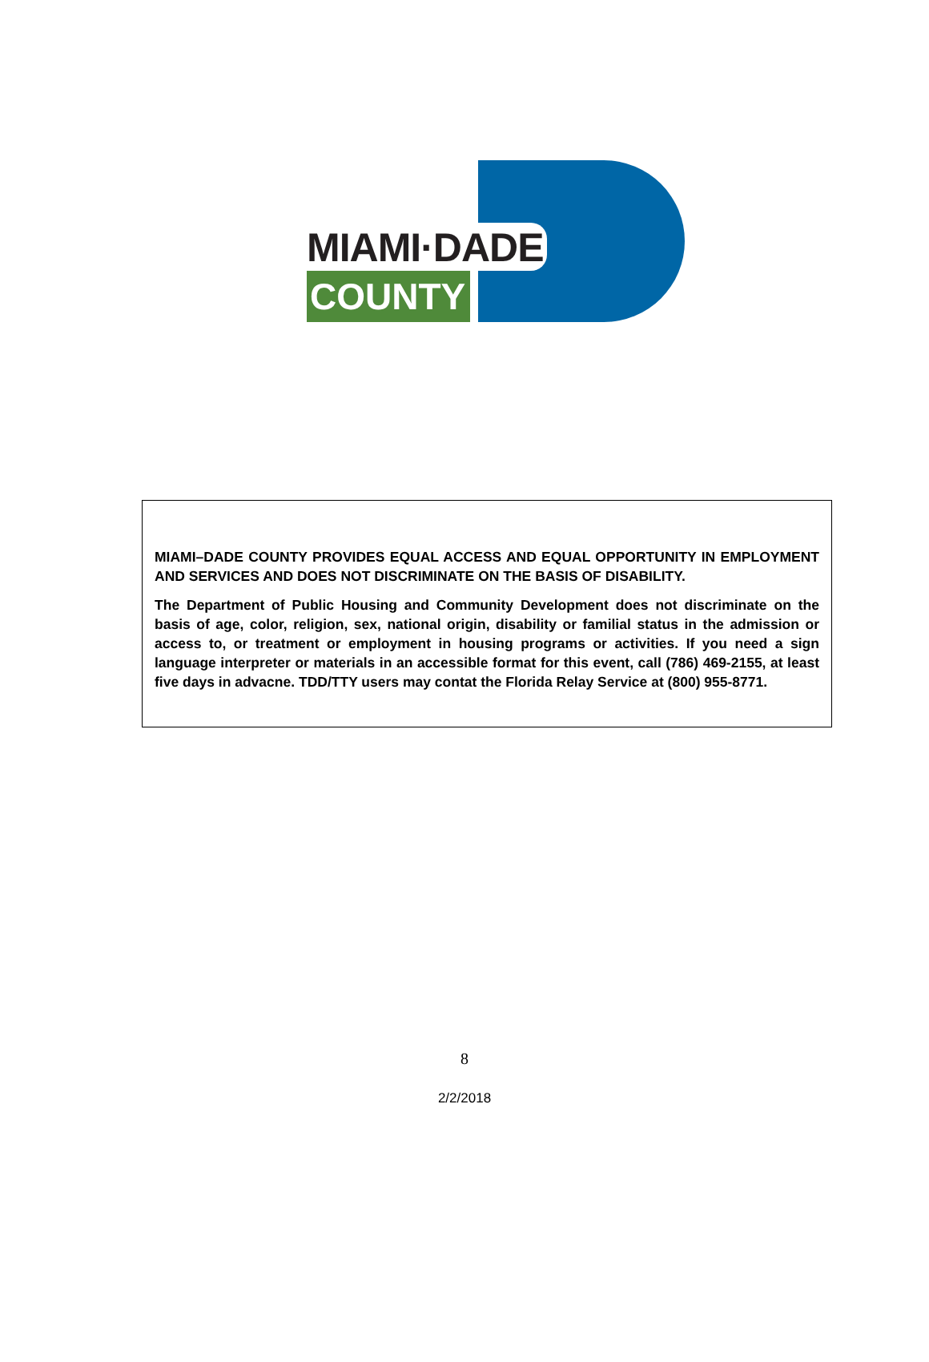MIAMI·DADE
COUNTY
MIAMI–DADE COUNTY PROVIDES EQUAL ACCESS AND EQUAL OPPORTUNITY IN EMPLOYMENT AND SERVICES AND DOES NOT DISCRIMINATE ON THE BASIS OF DISABILITY.
The Department of Public Housing and Community Development does not discriminate on the basis of age, color, religion, sex, national origin, disability or familial status in the admission or access to, or treatment or employment in housing programs or activities. If you need a sign language interpreter or materials in an accessible format for this event, call (786) 469-2155, at least five days in advacne. TDD/TTY users may contat the Florida Relay Service at (800) 955-8771.
8
2/2/2018